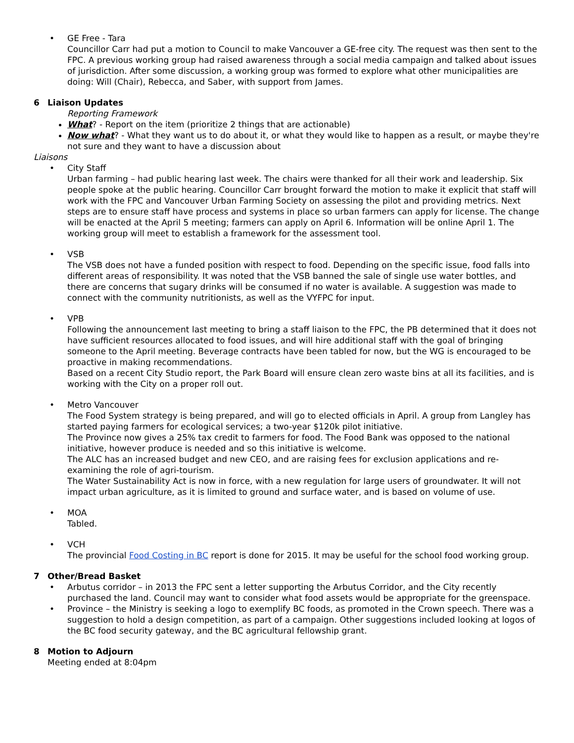•
GE Free - Tara
Councillor Carr had put a motion to Council to make Vancouver a GE-free city. The request was then sent to the FPC. A previous working group had raised awareness through a social media campaign and talked about issues of jurisdiction. After some discussion, a working group was formed to explore what other municipalities are doing: Will (Chair), Rebecca, and Saber, with support from James.
6 Liaison Updates
Reporting Framework
What? - Report on the item (prioritize 2 things that are actionable)
Now what? - What they want us to do about it, or what they would like to happen as a result, or maybe they're not sure and they want to have a discussion about
Liaisons
•
City Staff
Urban farming – had public hearing last week. The chairs were thanked for all their work and leadership. Six people spoke at the public hearing. Councillor Carr brought forward the motion to make it explicit that staff will work with the FPC and Vancouver Urban Farming Society on assessing the pilot and providing metrics. Next steps are to ensure staff have process and systems in place so urban farmers can apply for license. The change will be enacted at the April 5 meeting; farmers can apply on April 6. Information will be online April 1. The working group will meet to establish a framework for the assessment tool.
•
VSB
The VSB does not have a funded position with respect to food. Depending on the specific issue, food falls into different areas of responsibility. It was noted that the VSB banned the sale of single use water bottles, and there are concerns that sugary drinks will be consumed if no water is available. A suggestion was made to connect with the community nutritionists, as well as the VYFPC for input.
•
VPB
Following the announcement last meeting to bring a staff liaison to the FPC, the PB determined that it does not have sufficient resources allocated to food issues, and will hire additional staff with the goal of bringing someone to the April meeting. Beverage contracts have been tabled for now, but the WG is encouraged to be proactive in making recommendations.
Based on a recent City Studio report, the Park Board will ensure clean zero waste bins at all its facilities, and is working with the City on a proper roll out.
•
Metro Vancouver
The Food System strategy is being prepared, and will go to elected officials in April. A group from Langley has started paying farmers for ecological services; a two-year $120k pilot initiative.
The Province now gives a 25% tax credit to farmers for food. The Food Bank was opposed to the national initiative, however produce is needed and so this initiative is welcome.
The ALC has an increased budget and new CEO, and are raising fees for exclusion applications and re-examining the role of agri-tourism.
The Water Sustainability Act is now in force, with a new regulation for large users of groundwater. It will not impact urban agriculture, as it is limited to ground and surface water, and is based on volume of use.
•
MOA
Tabled.
•
VCH
The provincial Food Costing in BC report is done for 2015. It may be useful for the school food working group.
7 Other/Bread Basket
•
Arbutus corridor – in 2013 the FPC sent a letter supporting the Arbutus Corridor, and the City recently purchased the land. Council may want to consider what food assets would be appropriate for the greenspace.
•
Province – the Ministry is seeking a logo to exemplify BC foods, as promoted in the Crown speech. There was a suggestion to hold a design competition, as part of a campaign. Other suggestions included looking at logos of the BC food security gateway, and the BC agricultural fellowship grant.
8 Motion to Adjourn
Meeting ended at 8:04pm